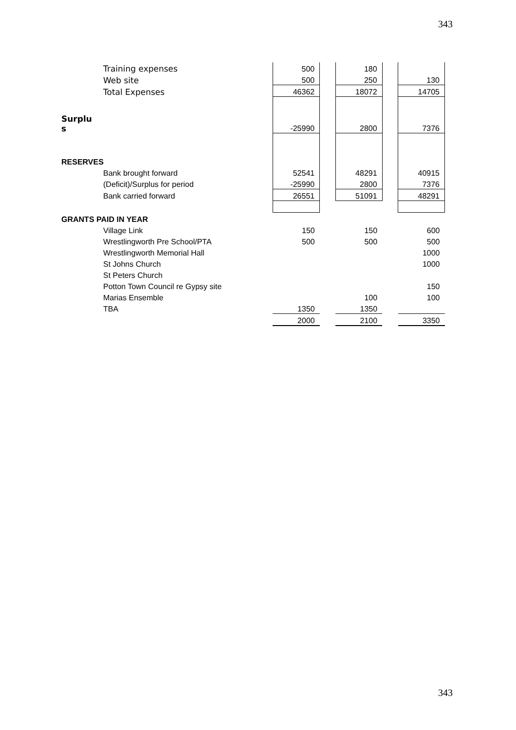343
| Training expenses | 500 | | 180 | | |
| Web site | 500 | | 250 | | 130 |
| Total Expenses | 46362 | | 18072 | | 14705 |
| Surplu s | -25990 | | 2800 | | 7376 |
| RESERVES | | | | | |
| Bank brought forward | 52541 | | 48291 | | 40915 |
| (Deficit)/Surplus for period | -25990 | | 2800 | | 7376 |
| Bank carried forward | 26551 | | 51091 | | 48291 |
| GRANTS PAID IN YEAR | | | | | |
| Village Link | 150 | | 150 | | 600 |
| Wrestlingworth Pre School/PTA | 500 | | 500 | | 500 |
| Wrestlingworth Memorial Hall | | | | | 1000 |
| St Johns Church | | | | | 1000 |
| St Peters Church | | | | | |
| Potton Town Council re Gypsy site | | | | | 150 |
| Marias Ensemble | | | 100 | | 100 |
| TBA | 1350 | | 1350 | | |
| | 2000 | | 2100 | | 3350 |
343